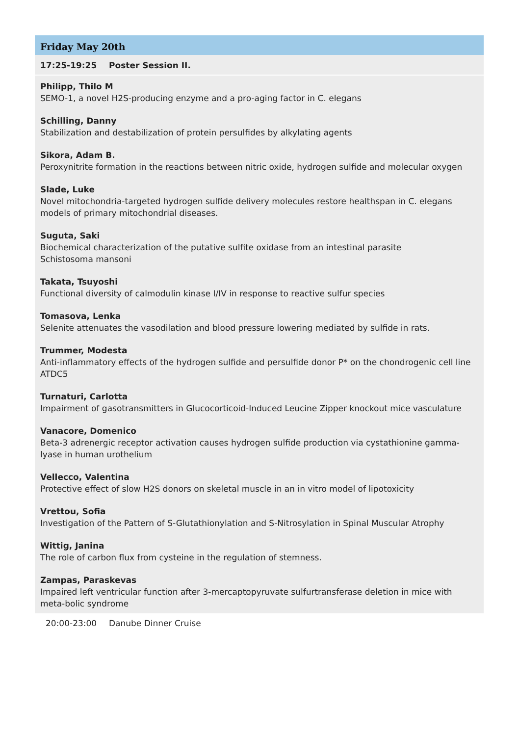Friday May 20th
17:25-19:25 Poster Session II.
Philipp, Thilo M
SEMO-1, a novel H2S-producing enzyme and a pro-aging factor in C. elegans
Schilling, Danny
Stabilization and destabilization of protein persulfides by alkylating agents
Sikora, Adam B.
Peroxynitrite formation in the reactions between nitric oxide, hydrogen sulfide and molecular oxygen
Slade, Luke
Novel mitochondria-targeted hydrogen sulfide delivery molecules restore healthspan in C. elegans models of primary mitochondrial diseases.
Suguta, Saki
Biochemical characterization of the putative sulfite oxidase from an intestinal parasite
Schistosoma mansoni
Takata, Tsuyoshi
Functional diversity of calmodulin kinase I/IV in response to reactive sulfur species
Tomasova, Lenka
Selenite attenuates the vasodilation and blood pressure lowering mediated by sulfide in rats.
Trummer, Modesta
Anti-inflammatory effects of the hydrogen sulfide and persulfide donor P* on the chondrogenic cell line ATDC5
Turnaturi, Carlotta
Impairment of gasotransmitters in Glucocorticoid-Induced Leucine Zipper knockout mice vasculature
Vanacore, Domenico
Beta-3 adrenergic receptor activation causes hydrogen sulfide production via cystathionine gamma-lyase in human urothelium
Vellecco, Valentina
Protective effect of slow H2S donors on skeletal muscle in an in vitro model of lipotoxicity
Vrettou, Sofia
Investigation of the Pattern of S-Glutathionylation and S-Nitrosylation in Spinal Muscular Atrophy
Wittig, Janina
The role of carbon flux from cysteine in the regulation of stemness.
Zampas, Paraskevas
Impaired left ventricular function after 3-mercaptopyruvate sulfurtransferase deletion in mice with meta-bolic syndrome
20:00-23:00 Danube Dinner Cruise